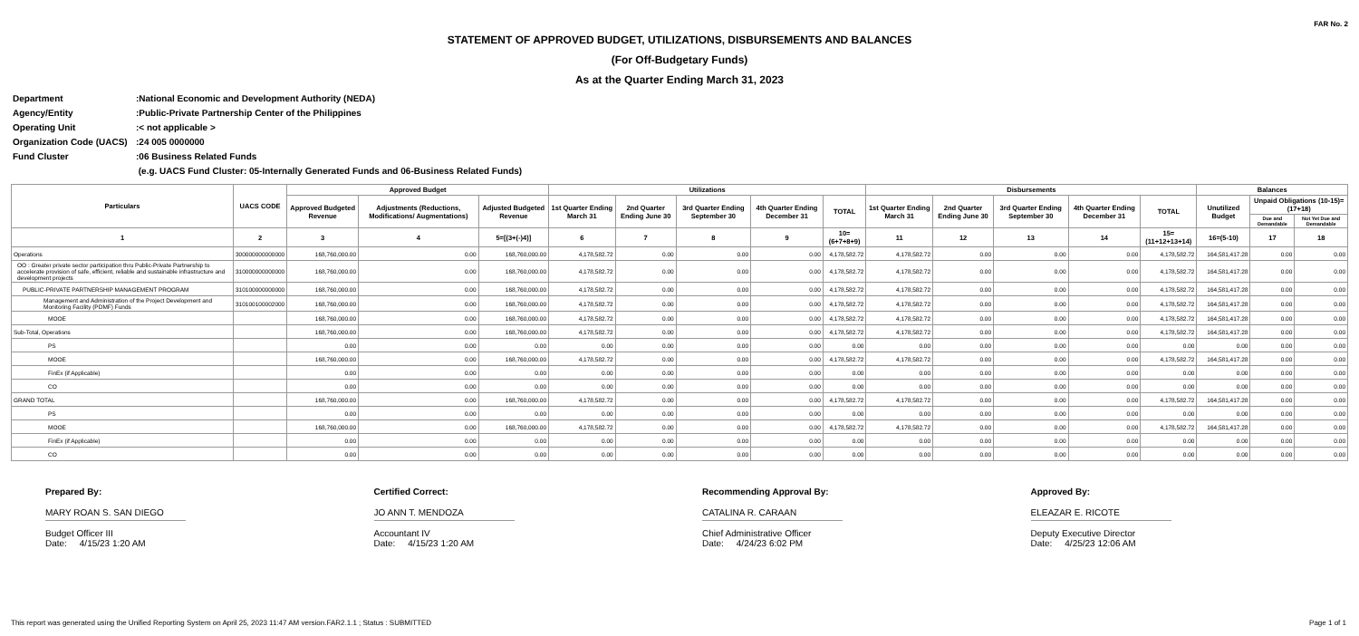FAR No. 2
STATEMENT OF APPROVED BUDGET, UTILIZATIONS, DISBURSEMENTS AND BALANCES
(For Off-Budgetary Funds)
As at the Quarter Ending March 31, 2023
Department:National Economic and Development Authority (NEDA)
Agency/Entity:Public-Private Partnership Center of the Philippines
Operating Unit:< not applicable >
Organization Code (UACS):24 005 0000000
Fund Cluster:06 Business Related Funds
(e.g. UACS Fund Cluster: 05-Internally Generated Funds and 06-Business Related Funds)
| Particulars | UACS CODE | Approved Budget | | | Utilizations | | | | | Disbursements | | | | | Balances | | |
| --- | --- | --- | --- | --- | --- | --- | --- | --- | --- | --- | --- | --- | --- | --- | --- | --- | --- |
| | | Approved Budgeted Revenue | Adjustments (Reductions, Modifications/ Augmentations) | Adjusted Budgeted Revenue | 1st Quarter Ending March 31 | 2nd Quarter Ending June 30 | 3rd Quarter Ending September 30 | 4th Quarter Ending December 31 | TOTAL | 1st Quarter Ending March 31 | 2nd Quarter Ending June 30 | 3rd Quarter Ending September 30 | 4th Quarter Ending December 31 | TOTAL | Unutilized Budget | Unpaid Obligations (10-15)=(17+18) | |
| | | | | | | | | | | | | | | | | Due and Demandable | Not Yet Due and Demandable |
| 1 | 2 | 3 | 4 | 5=[(3+(-)4)] | 6 | 7 | 8 | 9 | 10=(6+7+8+9) | 11 | 12 | 13 | 14 | 15=(11+12+13+14) | 16=(5-10) | 17 | 18 |
| Operations | 300000000000000 | 168,760,000.00 | 0.00 | 168,760,000.00 | 4,178,582.72 | 0.00 | 0.00 | 0.00 | 4,178,582.72 | 4,178,582.72 | 0.00 | 0.00 | 0.00 | 4,178,582.72 | 164,581,417.28 | 0.00 | 0.00 |
| OO : Greater private sector participation thru Public-Private Partnership to accelerate provision of safe, efficient, reliable and sustainable infrastructure and development projects | 310000000000000 | 168,760,000.00 | 0.00 | 168,760,000.00 | 4,178,582.72 | 0.00 | 0.00 | 0.00 | 4,178,582.72 | 4,178,582.72 | 0.00 | 0.00 | 0.00 | 4,178,582.72 | 164,581,417.28 | 0.00 | 0.00 |
| PUBLIC-PRIVATE PARTNERSHIP MANAGEMENT PROGRAM | 310100000000000 | 168,760,000.00 | 0.00 | 168,760,000.00 | 4,178,582.72 | 0.00 | 0.00 | 0.00 | 4,178,582.72 | 4,178,582.72 | 0.00 | 0.00 | 0.00 | 4,178,582.72 | 164,581,417.28 | 0.00 | 0.00 |
| Management and Administration of the Project Development and Monitoring Facility (PDMF) Funds | 310100100002000 | 168,760,000.00 | 0.00 | 168,760,000.00 | 4,178,582.72 | 0.00 | 0.00 | 0.00 | 4,178,582.72 | 4,178,582.72 | 0.00 | 0.00 | 0.00 | 4,178,582.72 | 164,581,417.28 | 0.00 | 0.00 |
| MOOE | | 168,760,000.00 | 0.00 | 168,760,000.00 | 4,178,582.72 | 0.00 | 0.00 | 0.00 | 4,178,582.72 | 4,178,582.72 | 0.00 | 0.00 | 0.00 | 4,178,582.72 | 164,581,417.28 | 0.00 | 0.00 |
| Sub-Total, Operations | | 168,760,000.00 | 0.00 | 168,760,000.00 | 4,178,582.72 | 0.00 | 0.00 | 0.00 | 4,178,582.72 | 4,178,582.72 | 0.00 | 0.00 | 0.00 | 4,178,582.72 | 164,581,417.28 | 0.00 | 0.00 |
| PS | | 0.00 | 0.00 | 0.00 | 0.00 | 0.00 | 0.00 | 0.00 | 0.00 | 0.00 | 0.00 | 0.00 | 0.00 | 0.00 | 0.00 | 0.00 | 0.00 |
| MOOE | | 168,760,000.00 | 0.00 | 168,760,000.00 | 4,178,582.72 | 0.00 | 0.00 | 0.00 | 4,178,582.72 | 4,178,582.72 | 0.00 | 0.00 | 0.00 | 4,178,582.72 | 164,581,417.28 | 0.00 | 0.00 |
| FinEx (if Applicable) | | 0.00 | 0.00 | 0.00 | 0.00 | 0.00 | 0.00 | 0.00 | 0.00 | 0.00 | 0.00 | 0.00 | 0.00 | 0.00 | 0.00 | 0.00 | 0.00 |
| CO | | 0.00 | 0.00 | 0.00 | 0.00 | 0.00 | 0.00 | 0.00 | 0.00 | 0.00 | 0.00 | 0.00 | 0.00 | 0.00 | 0.00 | 0.00 | 0.00 |
| GRAND TOTAL | | 168,760,000.00 | 0.00 | 168,760,000.00 | 4,178,582.72 | 0.00 | 0.00 | 0.00 | 4,178,582.72 | 4,178,582.72 | 0.00 | 0.00 | 0.00 | 4,178,582.72 | 164,581,417.28 | 0.00 | 0.00 |
| PS | | 0.00 | 0.00 | 0.00 | 0.00 | 0.00 | 0.00 | 0.00 | 0.00 | 0.00 | 0.00 | 0.00 | 0.00 | 0.00 | 0.00 | 0.00 | 0.00 |
| MOOE | | 168,760,000.00 | 0.00 | 168,760,000.00 | 4,178,582.72 | 0.00 | 0.00 | 0.00 | 4,178,582.72 | 4,178,582.72 | 0.00 | 0.00 | 0.00 | 4,178,582.72 | 164,581,417.28 | 0.00 | 0.00 |
| FinEx (if Applicable) | | 0.00 | 0.00 | 0.00 | 0.00 | 0.00 | 0.00 | 0.00 | 0.00 | 0.00 | 0.00 | 0.00 | 0.00 | 0.00 | 0.00 | 0.00 | 0.00 |
| CO | | 0.00 | 0.00 | 0.00 | 0.00 | 0.00 | 0.00 | 0.00 | 0.00 | 0.00 | 0.00 | 0.00 | 0.00 | 0.00 | 0.00 | 0.00 | 0.00 |
Prepared By:
MARY ROAN S. SAN DIEGO
Budget Officer III
Date: 4/15/23 1:20 AM
Certified Correct:
JO ANN T. MENDOZA
Accountant IV
Date: 4/15/23 1:20 AM
Recommending Approval By:
CATALINA R. CARAAN
Chief Administrative Officer
Date: 4/24/23 6:02 PM
Approved By:
ELEAZAR E. RICOTE
Deputy Executive Director
Date: 4/25/23 12:06 AM
This report was generated using the Unified Reporting System on April 25, 2023 11:47 AM version.FAR2.1.1 ; Status : SUBMITTED Page 1 of 1